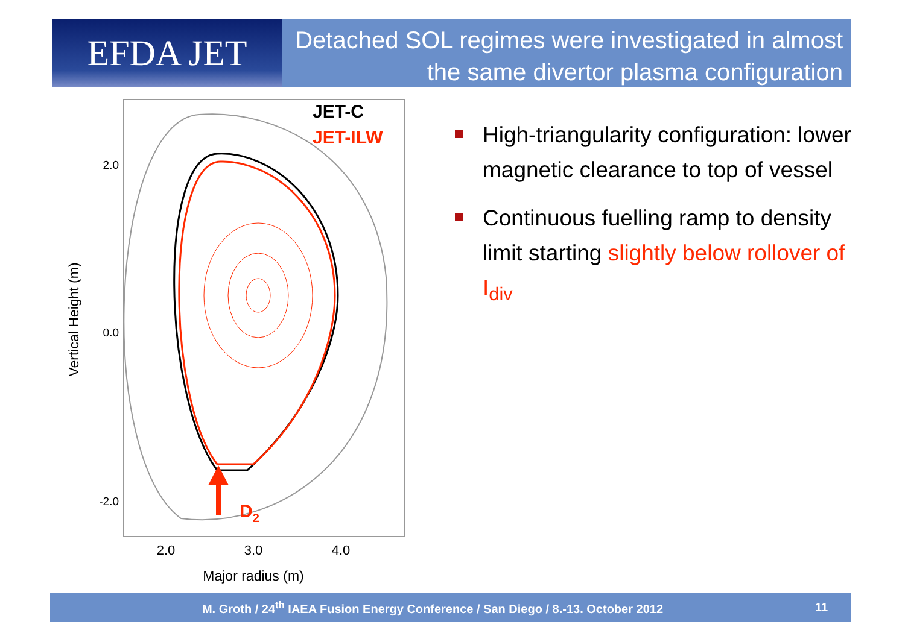EFDA JET
Detached SOL regimes were investigated in almost the same divertor plasma configuration
2.0
0.0
-2.0
2.0
3.0
4.0
Major radius (m)
Vertical Height (m)
JET-C
JET-ILW
D2
High-triangularity configuration: lower magnetic clearance to top of vessel
Continuous fuelling ramp to density limit starting slightly below rollover of I<sub>div</sub>
M. Groth / 24<sup>th</sup> IAEA Fusion Energy Conference / San Diego / 8.-13. October 2012
11